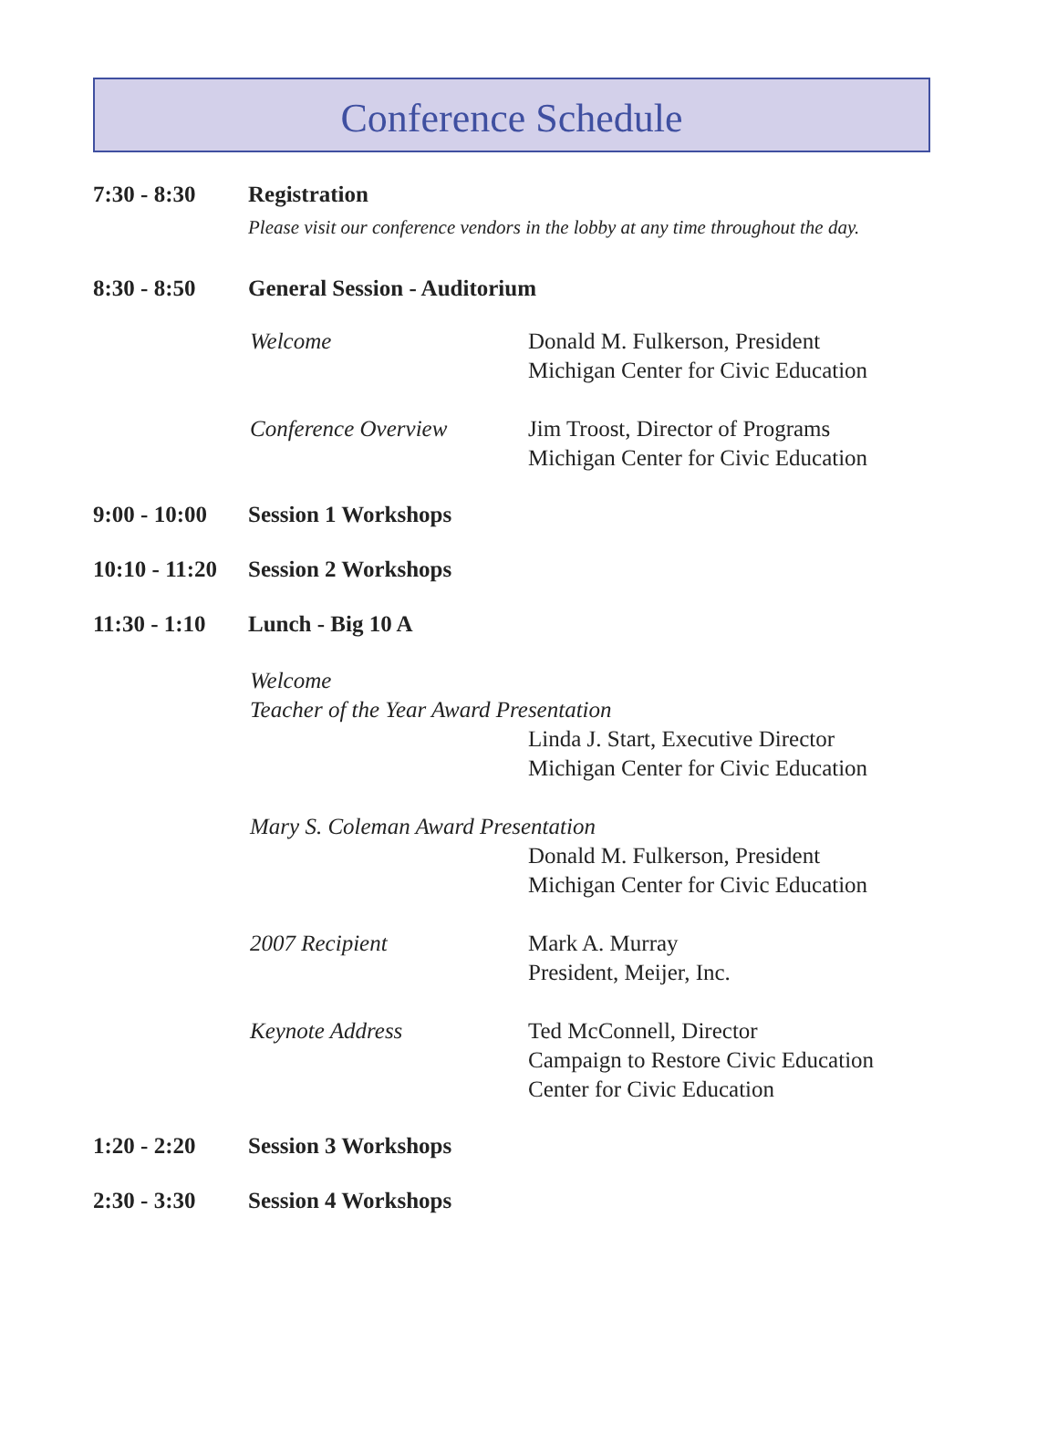Conference Schedule
7:30 - 8:30 Registration
Please visit our conference vendors in the lobby at any time throughout the day.
8:30 - 8:50 General Session - Auditorium
Welcome Donald M. Fulkerson, President
Michigan Center for Civic Education
Conference Overview Jim Troost, Director of Programs
Michigan Center for Civic Education
9:00 - 10:00
Session 1 Workshops
10:10 - 11:20
Session 2 Workshops
11:30 - 1:10
Lunch - Big 10 A
Welcome
Teacher of the Year Award Presentation
Linda J. Start, Executive Director
Michigan Center for Civic Education
Mary S. Coleman Award Presentation
Donald M. Fulkerson, President
Michigan Center for Civic Education
2007 Recipient Mark A. Murray
President, Meijer, Inc.
Keynote Address Ted McConnell, Director
Campaign to Restore Civic Education
Center for Civic Education
1:20 - 2:20 Session 3 Workshops
2:30 - 3:30 Session 4 Workshops